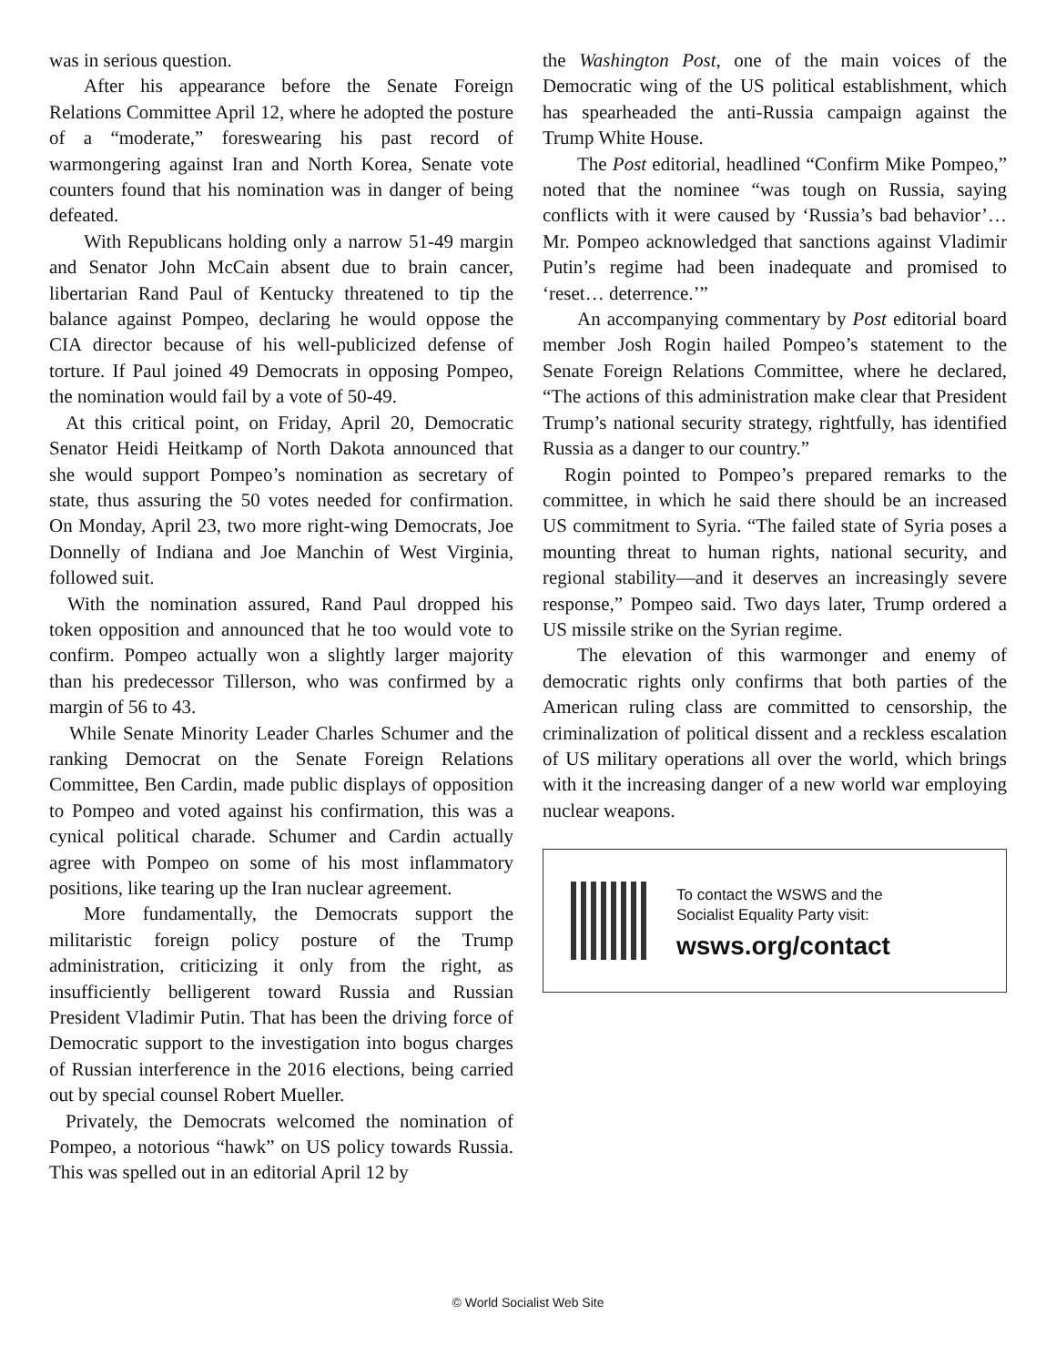was in serious question.
After his appearance before the Senate Foreign Relations Committee April 12, where he adopted the posture of a “moderate,” foreswearing his past record of warmongering against Iran and North Korea, Senate vote counters found that his nomination was in danger of being defeated.
With Republicans holding only a narrow 51-49 margin and Senator John McCain absent due to brain cancer, libertarian Rand Paul of Kentucky threatened to tip the balance against Pompeo, declaring he would oppose the CIA director because of his well-publicized defense of torture. If Paul joined 49 Democrats in opposing Pompeo, the nomination would fail by a vote of 50-49.
At this critical point, on Friday, April 20, Democratic Senator Heidi Heitkamp of North Dakota announced that she would support Pompeo’s nomination as secretary of state, thus assuring the 50 votes needed for confirmation. On Monday, April 23, two more right-wing Democrats, Joe Donnelly of Indiana and Joe Manchin of West Virginia, followed suit.
With the nomination assured, Rand Paul dropped his token opposition and announced that he too would vote to confirm. Pompeo actually won a slightly larger majority than his predecessor Tillerson, who was confirmed by a margin of 56 to 43.
While Senate Minority Leader Charles Schumer and the ranking Democrat on the Senate Foreign Relations Committee, Ben Cardin, made public displays of opposition to Pompeo and voted against his confirmation, this was a cynical political charade. Schumer and Cardin actually agree with Pompeo on some of his most inflammatory positions, like tearing up the Iran nuclear agreement.
More fundamentally, the Democrats support the militaristic foreign policy posture of the Trump administration, criticizing it only from the right, as insufficiently belligerent toward Russia and Russian President Vladimir Putin. That has been the driving force of Democratic support to the investigation into bogus charges of Russian interference in the 2016 elections, being carried out by special counsel Robert Mueller.
Privately, the Democrats welcomed the nomination of Pompeo, a notorious “hawk” on US policy towards Russia. This was spelled out in an editorial April 12 by
the Washington Post, one of the main voices of the Democratic wing of the US political establishment, which has spearheaded the anti-Russia campaign against the Trump White House.
The Post editorial, headlined “Confirm Mike Pompeo,” noted that the nominee “was tough on Russia, saying conflicts with it were caused by ‘Russia’s bad behavior’… Mr. Pompeo acknowledged that sanctions against Vladimir Putin’s regime had been inadequate and promised to ‘reset… deterrence.’”
An accompanying commentary by Post editorial board member Josh Rogin hailed Pompeo’s statement to the Senate Foreign Relations Committee, where he declared, “The actions of this administration make clear that President Trump’s national security strategy, rightfully, has identified Russia as a danger to our country.”
Rogin pointed to Pompeo’s prepared remarks to the committee, in which he said there should be an increased US commitment to Syria. “The failed state of Syria poses a mounting threat to human rights, national security, and regional stability—and it deserves an increasingly severe response,” Pompeo said. Two days later, Trump ordered a US missile strike on the Syrian regime.
The elevation of this warmonger and enemy of democratic rights only confirms that both parties of the American ruling class are committed to censorship, the criminalization of political dissent and a reckless escalation of US military operations all over the world, which brings with it the increasing danger of a new world war employing nuclear weapons.
To contact the WSWS and the
Socialist Equality Party visit:
wsws.org/contact
© World Socialist Web Site